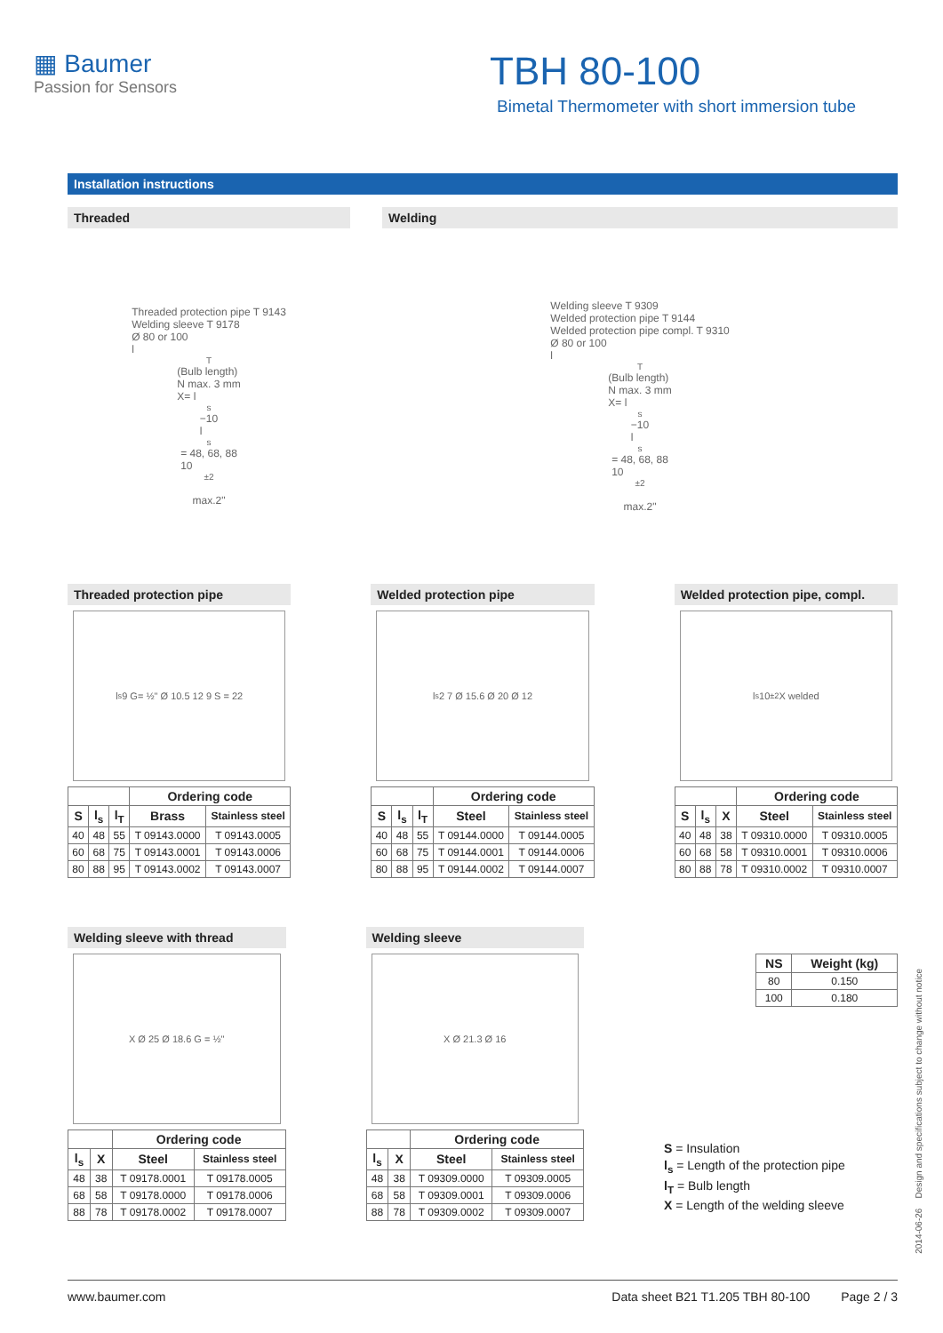▦ Baumer
Passion for Sensors
TBH 80-100
Bimetal Thermometer with short immersion tube
Installation instructions
Threaded
Threaded protection pipe T 9143
Welding sleeve T 9178
Ø 80 or 100
l<sub>T</sub> (Bulb length)
N max. 3 mm
X= l<sub>s</sub>−10
l<sub>s</sub> = 48, 68, 88
10<sup>±2</sup>
max.2"
Welding
Welding sleeve T 9309
Welded protection pipe T 9144
Welded protection pipe compl. T 9310
Ø 80 or 100
l<sub>T</sub> (Bulb length)
N max. 3 mm
X= l<sub>s</sub>−10
l<sub>s</sub> = 48, 68, 88
10<sup>±2</sup>
max.2"
Threaded protection pipe
l<sub>s</sub> 9 G= ½" Ø 10.5 12 9 S = 22
| | | | Ordering code | |
| --- | --- | --- | --- | --- |
| S | l<sub>s</sub> | l<sub>T</sub> | Brass | Stainless steel |
| 40 | 48 | 55 | T 09143.0000 | T 09143.0005 |
| 60 | 68 | 75 | T 09143.0001 | T 09143.0006 |
| 80 | 88 | 95 | T 09143.0002 | T 09143.0007 |
Welded protection pipe
l<sub>s</sub> 2 7 Ø 15.6 Ø 20 Ø 12
| | | | Ordering code | |
| --- | --- | --- | --- | --- |
| S | l<sub>s</sub> | l<sub>T</sub> | Steel | Stainless steel |
| 40 | 48 | 55 | T 09144.0000 | T 09144.0005 |
| 60 | 68 | 75 | T 09144.0001 | T 09144.0006 |
| 80 | 88 | 95 | T 09144.0002 | T 09144.0007 |
Welded protection pipe, compl.
l<sub>s</sub> 10<sup>±2</sup> X welded
| | | | Ordering code | |
| --- | --- | --- | --- | --- |
| S | l<sub>s</sub> | X | Steel | Stainless steel |
| 40 | 48 | 38 | T 09310.0000 | T 09310.0005 |
| 60 | 68 | 58 | T 09310.0001 | T 09310.0006 |
| 80 | 88 | 78 | T 09310.0002 | T 09310.0007 |
Welding sleeve with thread
X Ø 25 Ø 18.6 G = ½"
| | | Ordering code | |
| --- | --- | --- | --- |
| l<sub>s</sub> | X | Steel | Stainless steel |
| 48 | 38 | T 09178.0001 | T 09178.0005 |
| 68 | 58 | T 09178.0000 | T 09178.0006 |
| 88 | 78 | T 09178.0002 | T 09178.0007 |
Welding sleeve
X Ø 21.3 Ø 16
| | | Ordering code | |
| --- | --- | --- | --- |
| l<sub>s</sub> | X | Steel | Stainless steel |
| 48 | 38 | T 09309.0000 | T 09309.0005 |
| 68 | 58 | T 09309.0001 | T 09309.0006 |
| 88 | 78 | T 09309.0002 | T 09309.0007 |
| NS | Weight (kg) |
| --- | --- |
| 80 | 0.150 |
| 100 | 0.180 |
S = Insulation
l<sub>s</sub> = Length of the protection pipe
l<sub>T</sub> = Bulb length
X = Length of the welding sleeve
2014-06-26 Design and specifications subject to change without notice
www.baumer.com Data sheet B21 T1.205 TBH 80-100 Page 2 / 3